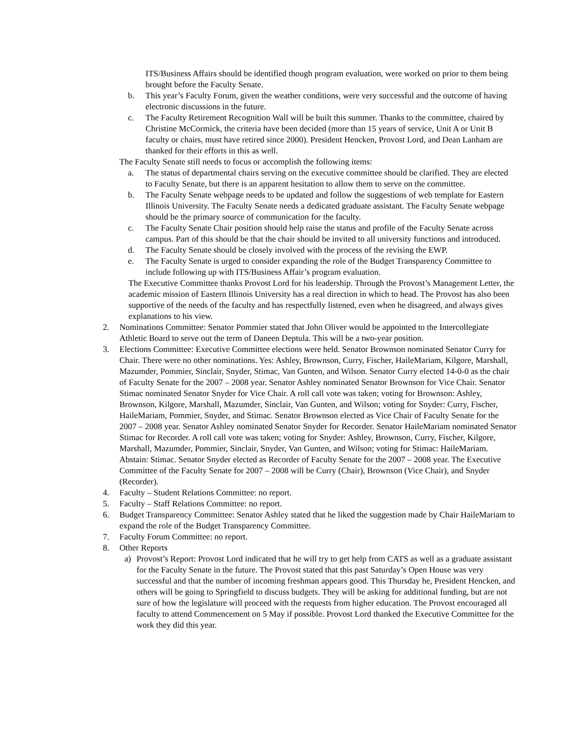ITS/Business Affairs should be identified though program evaluation, were worked on prior to them being brought before the Faculty Senate.
b. This year’s Faculty Forum, given the weather conditions, were very successful and the outcome of having electronic discussions in the future.
c. The Faculty Retirement Recognition Wall will be built this summer. Thanks to the committee, chaired by Christine McCormick, the criteria have been decided (more than 15 years of service, Unit A or Unit B faculty or chairs, must have retired since 2000). President Hencken, Provost Lord, and Dean Lanham are thanked for their efforts in this as well.
The Faculty Senate still needs to focus or accomplish the following items:
a. The status of departmental chairs serving on the executive committee should be clarified. They are elected to Faculty Senate, but there is an apparent hesitation to allow them to serve on the committee.
b. The Faculty Senate webpage needs to be updated and follow the suggestions of web template for Eastern Illinois University. The Faculty Senate needs a dedicated graduate assistant. The Faculty Senate webpage should be the primary source of communication for the faculty.
c. The Faculty Senate Chair position should help raise the status and profile of the Faculty Senate across campus. Part of this should be that the chair should be invited to all university functions and introduced.
d. The Faculty Senate should be closely involved with the process of the revising the EWP.
e. The Faculty Senate is urged to consider expanding the role of the Budget Transparency Committee to include following up with ITS/Business Affair’s program evaluation.
The Executive Committee thanks Provost Lord for his leadership. Through the Provost’s Management Letter, the academic mission of Eastern Illinois University has a real direction in which to head. The Provost has also been supportive of the needs of the faculty and has respectfully listened, even when he disagreed, and always gives explanations to his view.
2. Nominations Committee: Senator Pommier stated that John Oliver would be appointed to the Intercollegiate Athletic Board to serve out the term of Daneen Deptula. This will be a two-year position.
3. Elections Committee: Executive Committee elections were held. Senator Brownson nominated Senator Curry for Chair. There were no other nominations. Yes: Ashley, Brownson, Curry, Fischer, HaileMariam, Kilgore, Marshall, Mazumder, Pommier, Sinclair, Snyder, Stimac, Van Gunten, and Wilson. Senator Curry elected 14-0-0 as the chair of Faculty Senate for the 2007 – 2008 year. Senator Ashley nominated Senator Brownson for Vice Chair. Senator Stimac nominated Senator Snyder for Vice Chair. A roll call vote was taken; voting for Brownson: Ashley, Brownson, Kilgore, Marshall, Mazumder, Sinclair, Van Gunten, and Wilson; voting for Snyder: Curry, Fischer, HaileMariam, Pommier, Snyder, and Stimac. Senator Brownson elected as Vice Chair of Faculty Senate for the 2007 – 2008 year. Senator Ashley nominated Senator Snyder for Recorder. Senator HaileMariam nominated Senator Stimac for Recorder. A roll call vote was taken; voting for Snyder: Ashley, Brownson, Curry, Fischer, Kilgore, Marshall, Mazumder, Pommier, Sinclair, Snyder, Van Gunten, and Wilson; voting for Stimac: HaileMariam. Abstain: Stimac. Senator Snyder elected as Recorder of Faculty Senate for the 2007 – 2008 year. The Executive Committee of the Faculty Senate for 2007 – 2008 will be Curry (Chair), Brownson (Vice Chair), and Snyder (Recorder).
4. Faculty – Student Relations Committee: no report.
5. Faculty – Staff Relations Committee: no report.
6. Budget Transparency Committee: Senator Ashley stated that he liked the suggestion made by Chair HaileMariam to expand the role of the Budget Transparency Committee.
7. Faculty Forum Committee: no report.
8. Other Reports
a) Provost’s Report: Provost Lord indicated that he will try to get help from CATS as well as a graduate assistant for the Faculty Senate in the future. The Provost stated that this past Saturday’s Open House was very successful and that the number of incoming freshman appears good. This Thursday he, President Hencken, and others will be going to Springfield to discuss budgets. They will be asking for additional funding, but are not sure of how the legislature will proceed with the requests from higher education. The Provost encouraged all faculty to attend Commencement on 5 May if possible. Provost Lord thanked the Executive Committee for the work they did this year.